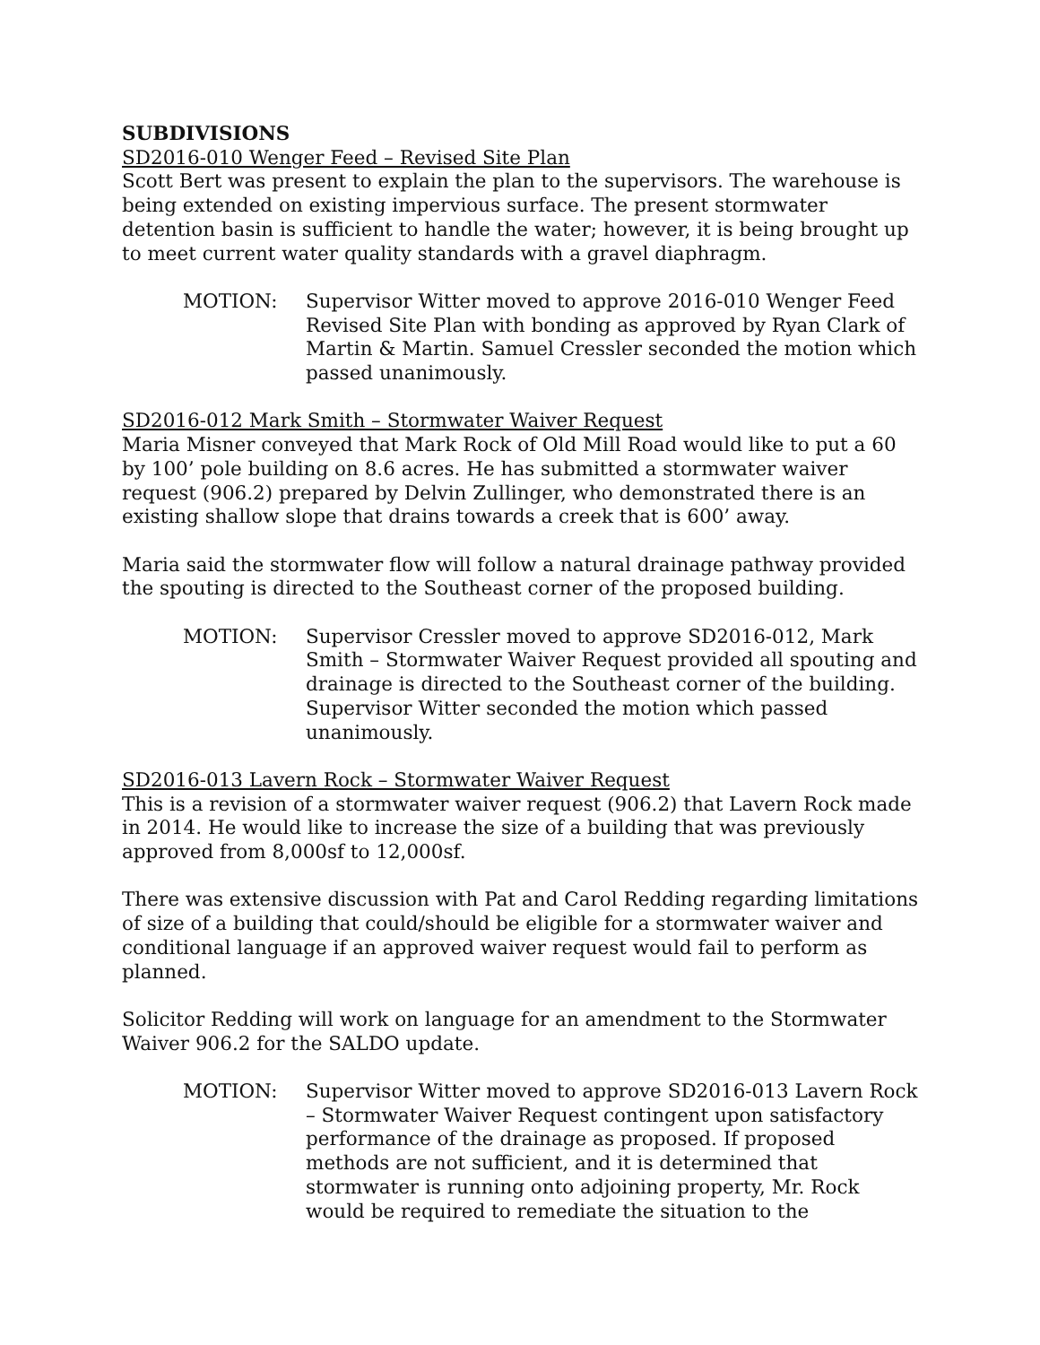SUBDIVISIONS
SD2016-010 Wenger Feed – Revised Site Plan
Scott Bert was present to explain the plan to the supervisors. The warehouse is being extended on existing impervious surface. The present stormwater detention basin is sufficient to handle the water; however, it is being brought up to meet current water quality standards with a gravel diaphragm.
MOTION: Supervisor Witter moved to approve 2016-010 Wenger Feed Revised Site Plan with bonding as approved by Ryan Clark of Martin & Martin. Samuel Cressler seconded the motion which passed unanimously.
SD2016-012 Mark Smith – Stormwater Waiver Request
Maria Misner conveyed that Mark Rock of Old Mill Road would like to put a 60 by 100’ pole building on 8.6 acres. He has submitted a stormwater waiver request (906.2) prepared by Delvin Zullinger, who demonstrated there is an existing shallow slope that drains towards a creek that is 600’ away.
Maria said the stormwater flow will follow a natural drainage pathway provided the spouting is directed to the Southeast corner of the proposed building.
MOTION: Supervisor Cressler moved to approve SD2016-012, Mark Smith – Stormwater Waiver Request provided all spouting and drainage is directed to the Southeast corner of the building. Supervisor Witter seconded the motion which passed unanimously.
SD2016-013 Lavern Rock – Stormwater Waiver Request
This is a revision of a stormwater waiver request (906.2) that Lavern Rock made in 2014. He would like to increase the size of a building that was previously approved from 8,000sf to 12,000sf.
There was extensive discussion with Pat and Carol Redding regarding limitations of size of a building that could/should be eligible for a stormwater waiver and conditional language if an approved waiver request would fail to perform as planned.
Solicitor Redding will work on language for an amendment to the Stormwater Waiver 906.2 for the SALDO update.
MOTION: Supervisor Witter moved to approve SD2016-013 Lavern Rock – Stormwater Waiver Request contingent upon satisfactory performance of the drainage as proposed. If proposed methods are not sufficient, and it is determined that stormwater is running onto adjoining property, Mr. Rock would be required to remediate the situation to the